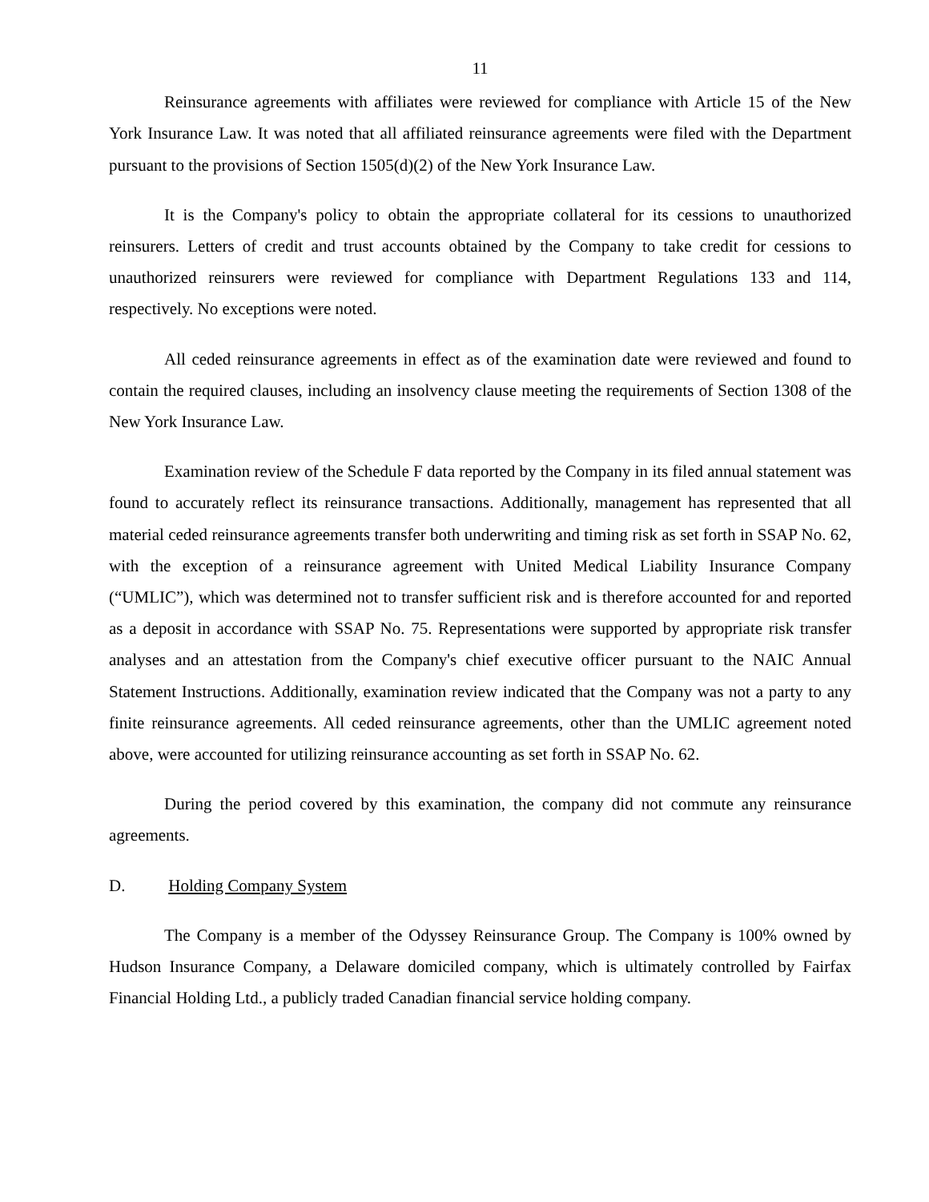11
Reinsurance agreements with affiliates were reviewed for compliance with Article 15 of the New York Insurance Law. It was noted that all affiliated reinsurance agreements were filed with the Department pursuant to the provisions of Section 1505(d)(2) of the New York Insurance Law.
It is the Company's policy to obtain the appropriate collateral for its cessions to unauthorized reinsurers. Letters of credit and trust accounts obtained by the Company to take credit for cessions to unauthorized reinsurers were reviewed for compliance with Department Regulations 133 and 114, respectively. No exceptions were noted.
All ceded reinsurance agreements in effect as of the examination date were reviewed and found to contain the required clauses, including an insolvency clause meeting the requirements of Section 1308 of the New York Insurance Law.
Examination review of the Schedule F data reported by the Company in its filed annual statement was found to accurately reflect its reinsurance transactions. Additionally, management has represented that all material ceded reinsurance agreements transfer both underwriting and timing risk as set forth in SSAP No. 62, with the exception of a reinsurance agreement with United Medical Liability Insurance Company (“UMLIC”), which was determined not to transfer sufficient risk and is therefore accounted for and reported as a deposit in accordance with SSAP No. 75. Representations were supported by appropriate risk transfer analyses and an attestation from the Company's chief executive officer pursuant to the NAIC Annual Statement Instructions. Additionally, examination review indicated that the Company was not a party to any finite reinsurance agreements. All ceded reinsurance agreements, other than the UMLIC agreement noted above, were accounted for utilizing reinsurance accounting as set forth in SSAP No. 62.
During the period covered by this examination, the company did not commute any reinsurance agreements.
D. Holding Company System
The Company is a member of the Odyssey Reinsurance Group. The Company is 100% owned by Hudson Insurance Company, a Delaware domiciled company, which is ultimately controlled by Fairfax Financial Holding Ltd., a publicly traded Canadian financial service holding company.